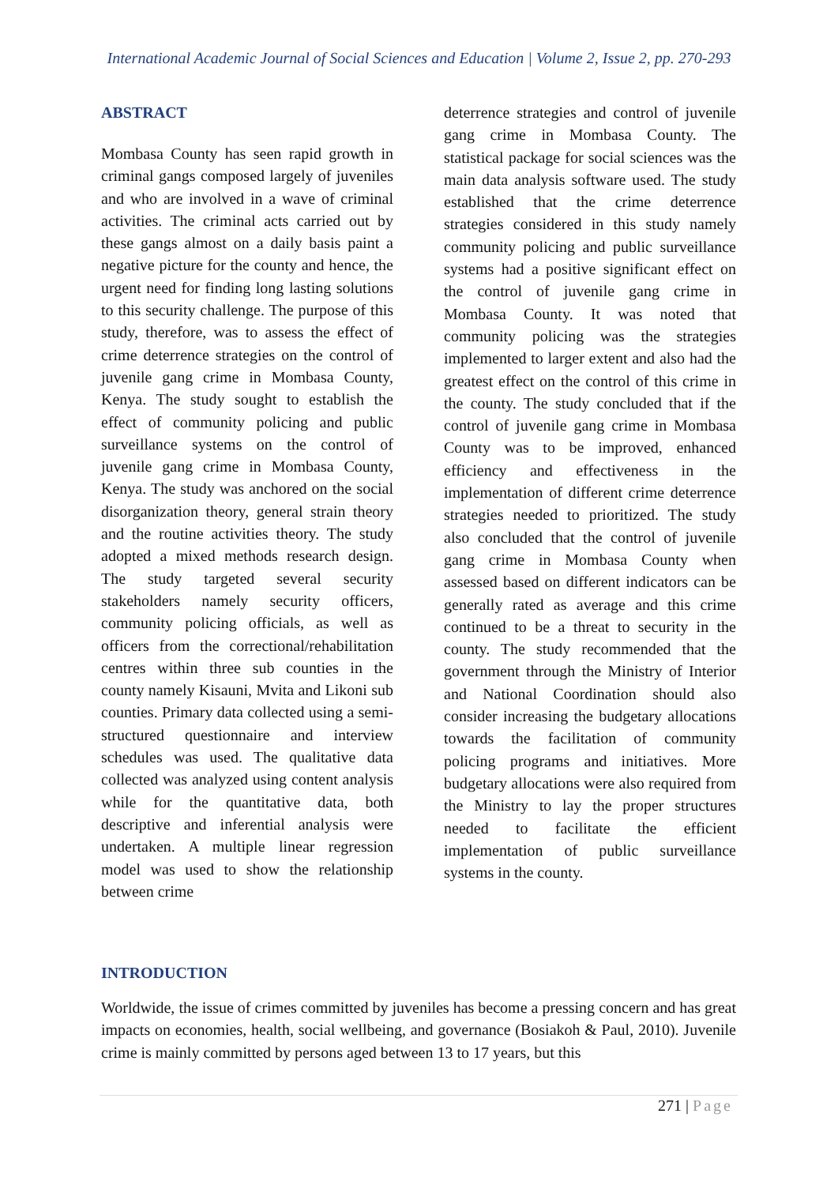International Academic Journal of Social Sciences and Education | Volume 2, Issue 2, pp. 270-293
ABSTRACT
Mombasa County has seen rapid growth in criminal gangs composed largely of juveniles and who are involved in a wave of criminal activities. The criminal acts carried out by these gangs almost on a daily basis paint a negative picture for the county and hence, the urgent need for finding long lasting solutions to this security challenge. The purpose of this study, therefore, was to assess the effect of crime deterrence strategies on the control of juvenile gang crime in Mombasa County, Kenya. The study sought to establish the effect of community policing and public surveillance systems on the control of juvenile gang crime in Mombasa County, Kenya. The study was anchored on the social disorganization theory, general strain theory and the routine activities theory. The study adopted a mixed methods research design. The study targeted several security stakeholders namely security officers, community policing officials, as well as officers from the correctional/rehabilitation centres within three sub counties in the county namely Kisauni, Mvita and Likoni sub counties. Primary data collected using a semi-structured questionnaire and interview schedules was used. The qualitative data collected was analyzed using content analysis while for the quantitative data, both descriptive and inferential analysis were undertaken. A multiple linear regression model was used to show the relationship between crime
deterrence strategies and control of juvenile gang crime in Mombasa County. The statistical package for social sciences was the main data analysis software used. The study established that the crime deterrence strategies considered in this study namely community policing and public surveillance systems had a positive significant effect on the control of juvenile gang crime in Mombasa County. It was noted that community policing was the strategies implemented to larger extent and also had the greatest effect on the control of this crime in the county. The study concluded that if the control of juvenile gang crime in Mombasa County was to be improved, enhanced efficiency and effectiveness in the implementation of different crime deterrence strategies needed to prioritized. The study also concluded that the control of juvenile gang crime in Mombasa County when assessed based on different indicators can be generally rated as average and this crime continued to be a threat to security in the county. The study recommended that the government through the Ministry of Interior and National Coordination should also consider increasing the budgetary allocations towards the facilitation of community policing programs and initiatives. More budgetary allocations were also required from the Ministry to lay the proper structures needed to facilitate the efficient implementation of public surveillance systems in the county.
INTRODUCTION
Worldwide, the issue of crimes committed by juveniles has become a pressing concern and has great impacts on economies, health, social wellbeing, and governance (Bosiakoh & Paul, 2010). Juvenile crime is mainly committed by persons aged between 13 to 17 years, but this
271 | Page